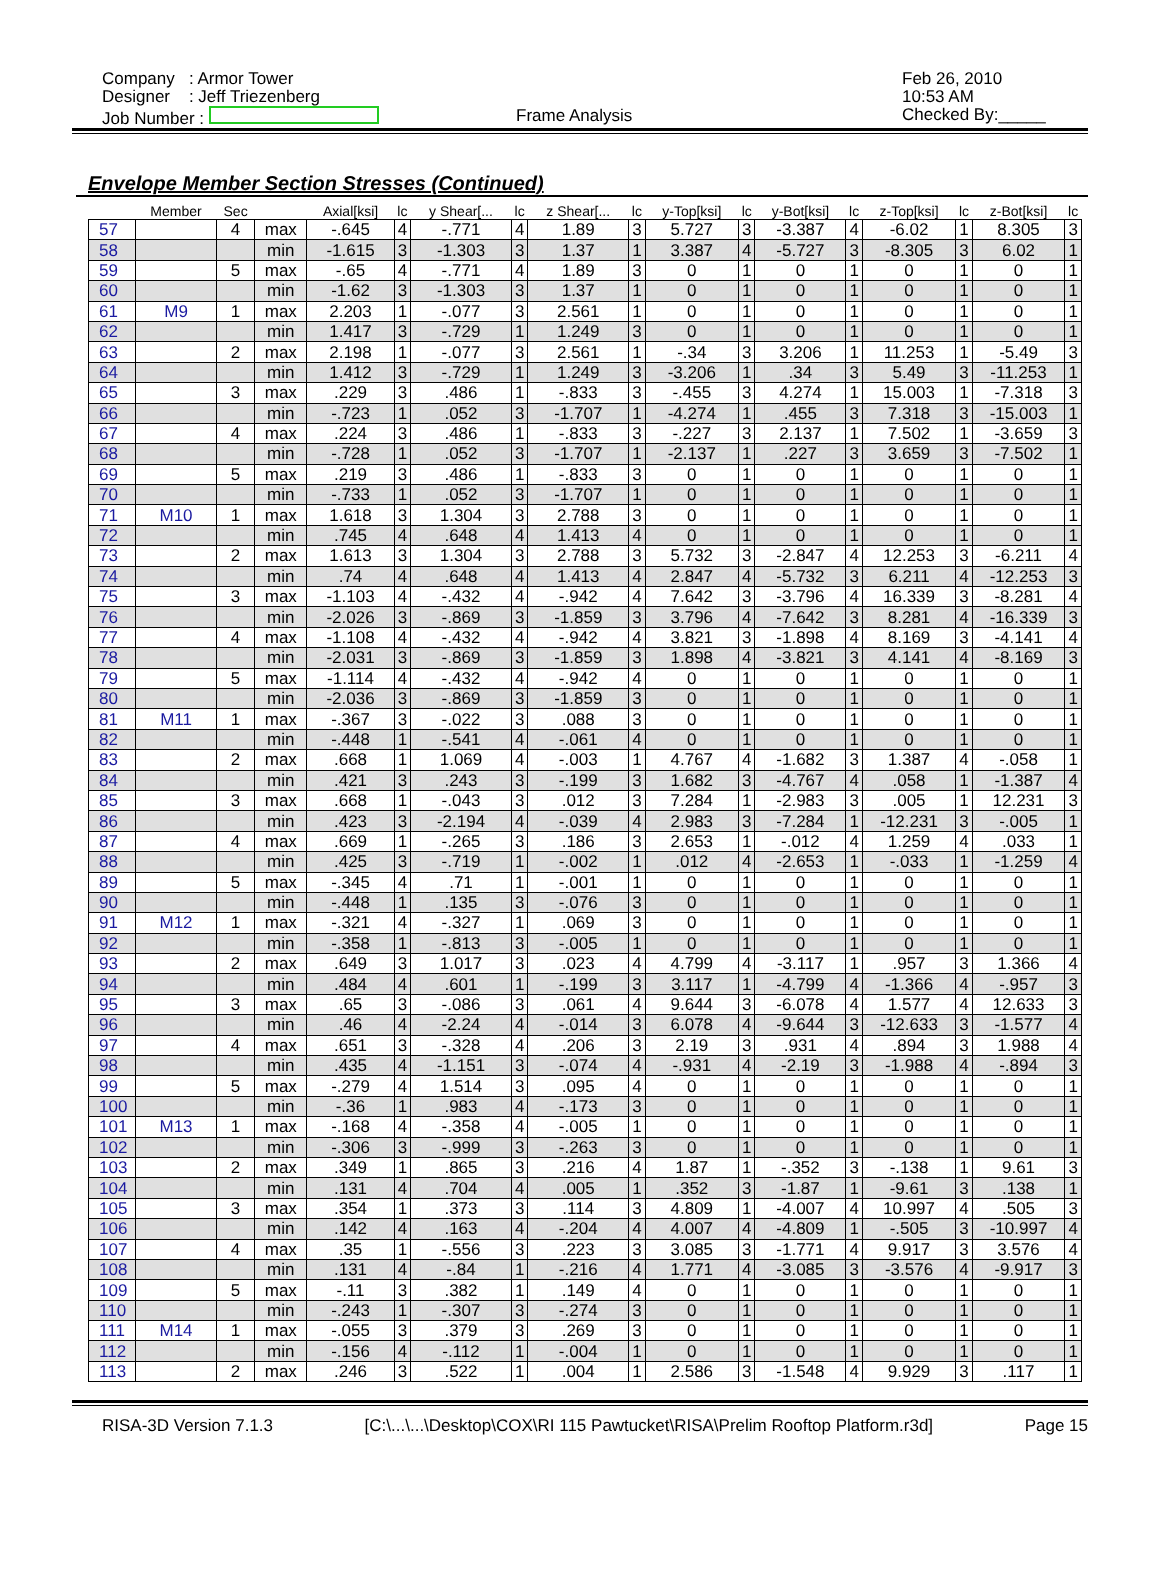Company : Armor Tower
Designer : Jeff Triezenberg
Job Number :
Frame Analysis
Feb 26, 2010
10:53 AM
Checked By:_____
Envelope Member Section Stresses (Continued)
| | Member | Sec | | Axial[ksi] | lc | y Shear[... | lc | z Shear[... | lc | y-Top[ksi] | lc | y-Bot[ksi] | lc | z-Top[ksi] | lc | z-Bot[ksi] | lc |
| --- | --- | --- | --- | --- | --- | --- | --- | --- | --- | --- | --- | --- | --- | --- | --- | --- | --- |
| 57 | | 4 | max | -.645 | 4 | -.771 | 4 | 1.89 | 3 | 5.727 | 3 | -3.387 | 4 | -6.02 | 1 | 8.305 | 3 |
| 58 | | | min | -1.615 | 3 | -1.303 | 3 | 1.37 | 1 | 3.387 | 4 | -5.727 | 3 | -8.305 | 3 | 6.02 | 1 |
| 59 | | 5 | max | -.65 | 4 | -.771 | 4 | 1.89 | 3 | 0 | 1 | 0 | 1 | 0 | 1 | 0 | 1 |
| 60 | | | min | -1.62 | 3 | -1.303 | 3 | 1.37 | 1 | 0 | 1 | 0 | 1 | 0 | 1 | 0 | 1 |
| 61 | M9 | 1 | max | 2.203 | 1 | -.077 | 3 | 2.561 | 1 | 0 | 1 | 0 | 1 | 0 | 1 | 0 | 1 |
| 62 | | | min | 1.417 | 3 | -.729 | 1 | 1.249 | 3 | 0 | 1 | 0 | 1 | 0 | 1 | 0 | 1 |
| 63 | | 2 | max | 2.198 | 1 | -.077 | 3 | 2.561 | 1 | -.34 | 3 | 3.206 | 1 | 11.253 | 1 | -5.49 | 3 |
| 64 | | | min | 1.412 | 3 | -.729 | 1 | 1.249 | 3 | -3.206 | 1 | .34 | 3 | 5.49 | 3 | -11.253 | 1 |
| 65 | | 3 | max | .229 | 3 | .486 | 1 | -.833 | 3 | -.455 | 3 | 4.274 | 1 | 15.003 | 1 | -7.318 | 3 |
| 66 | | | min | -.723 | 1 | .052 | 3 | -1.707 | 1 | -4.274 | 1 | .455 | 3 | 7.318 | 3 | -15.003 | 1 |
| 67 | | 4 | max | .224 | 3 | .486 | 1 | -.833 | 3 | -.227 | 3 | 2.137 | 1 | 7.502 | 1 | -3.659 | 3 |
| 68 | | | min | -.728 | 1 | .052 | 3 | -1.707 | 1 | -2.137 | 1 | .227 | 3 | 3.659 | 3 | -7.502 | 1 |
| 69 | | 5 | max | .219 | 3 | .486 | 1 | -.833 | 3 | 0 | 1 | 0 | 1 | 0 | 1 | 0 | 1 |
| 70 | | | min | -.733 | 1 | .052 | 3 | -1.707 | 1 | 0 | 1 | 0 | 1 | 0 | 1 | 0 | 1 |
| 71 | M10 | 1 | max | 1.618 | 3 | 1.304 | 3 | 2.788 | 3 | 0 | 1 | 0 | 1 | 0 | 1 | 0 | 1 |
| 72 | | | min | .745 | 4 | .648 | 4 | 1.413 | 4 | 0 | 1 | 0 | 1 | 0 | 1 | 0 | 1 |
| 73 | | 2 | max | 1.613 | 3 | 1.304 | 3 | 2.788 | 3 | 5.732 | 3 | -2.847 | 4 | 12.253 | 3 | -6.211 | 4 |
| 74 | | | min | .74 | 4 | .648 | 4 | 1.413 | 4 | 2.847 | 4 | -5.732 | 3 | 6.211 | 4 | -12.253 | 3 |
| 75 | | 3 | max | -1.103 | 4 | -.432 | 4 | -.942 | 4 | 7.642 | 3 | -3.796 | 4 | 16.339 | 3 | -8.281 | 4 |
| 76 | | | min | -2.026 | 3 | -.869 | 3 | -1.859 | 3 | 3.796 | 4 | -7.642 | 3 | 8.281 | 4 | -16.339 | 3 |
| 77 | | 4 | max | -1.108 | 4 | -.432 | 4 | -.942 | 4 | 3.821 | 3 | -1.898 | 4 | 8.169 | 3 | -4.141 | 4 |
| 78 | | | min | -2.031 | 3 | -.869 | 3 | -1.859 | 3 | 1.898 | 4 | -3.821 | 3 | 4.141 | 4 | -8.169 | 3 |
| 79 | | 5 | max | -1.114 | 4 | -.432 | 4 | -.942 | 4 | 0 | 1 | 0 | 1 | 0 | 1 | 0 | 1 |
| 80 | | | min | -2.036 | 3 | -.869 | 3 | -1.859 | 3 | 0 | 1 | 0 | 1 | 0 | 1 | 0 | 1 |
| 81 | M11 | 1 | max | -.367 | 3 | -.022 | 3 | .088 | 3 | 0 | 1 | 0 | 1 | 0 | 1 | 0 | 1 |
| 82 | | | min | -.448 | 1 | -.541 | 4 | -.061 | 4 | 0 | 1 | 0 | 1 | 0 | 1 | 0 | 1 |
| 83 | | 2 | max | .668 | 1 | 1.069 | 4 | -.003 | 1 | 4.767 | 4 | -1.682 | 3 | 1.387 | 4 | -.058 | 1 |
| 84 | | | min | .421 | 3 | .243 | 3 | -.199 | 3 | 1.682 | 3 | -4.767 | 4 | .058 | 1 | -1.387 | 4 |
| 85 | | 3 | max | .668 | 1 | -.043 | 3 | .012 | 3 | 7.284 | 1 | -2.983 | 3 | .005 | 1 | 12.231 | 3 |
| 86 | | | min | .423 | 3 | -2.194 | 4 | -.039 | 4 | 2.983 | 3 | -7.284 | 1 | -12.231 | 3 | -.005 | 1 |
| 87 | | 4 | max | .669 | 1 | -.265 | 3 | .186 | 3 | 2.653 | 1 | -.012 | 4 | 1.259 | 4 | .033 | 1 |
| 88 | | | min | .425 | 3 | -.719 | 1 | -.002 | 1 | .012 | 4 | -2.653 | 1 | -.033 | 1 | -1.259 | 4 |
| 89 | | 5 | max | -.345 | 4 | .71 | 1 | -.001 | 1 | 0 | 1 | 0 | 1 | 0 | 1 | 0 | 1 |
| 90 | | | min | -.448 | 1 | .135 | 3 | -.076 | 3 | 0 | 1 | 0 | 1 | 0 | 1 | 0 | 1 |
| 91 | M12 | 1 | max | -.321 | 4 | -.327 | 1 | .069 | 3 | 0 | 1 | 0 | 1 | 0 | 1 | 0 | 1 |
| 92 | | | min | -.358 | 1 | -.813 | 3 | -.005 | 1 | 0 | 1 | 0 | 1 | 0 | 1 | 0 | 1 |
| 93 | | 2 | max | .649 | 3 | 1.017 | 3 | .023 | 4 | 4.799 | 4 | -3.117 | 1 | .957 | 3 | 1.366 | 4 |
| 94 | | | min | .484 | 4 | .601 | 1 | -.199 | 3 | 3.117 | 1 | -4.799 | 4 | -1.366 | 4 | -.957 | 3 |
| 95 | | 3 | max | .65 | 3 | -.086 | 3 | .061 | 4 | 9.644 | 3 | -6.078 | 4 | 1.577 | 4 | 12.633 | 3 |
| 96 | | | min | .46 | 4 | -2.24 | 4 | -.014 | 3 | 6.078 | 4 | -9.644 | 3 | -12.633 | 3 | -1.577 | 4 |
| 97 | | 4 | max | .651 | 3 | -.328 | 4 | .206 | 3 | 2.19 | 3 | .931 | 4 | .894 | 3 | 1.988 | 4 |
| 98 | | | min | .435 | 4 | -1.151 | 3 | -.074 | 4 | -.931 | 4 | -2.19 | 3 | -1.988 | 4 | -.894 | 3 |
| 99 | | 5 | max | -.279 | 4 | 1.514 | 3 | .095 | 4 | 0 | 1 | 0 | 1 | 0 | 1 | 0 | 1 |
| 100 | | | min | -.36 | 1 | .983 | 4 | -.173 | 3 | 0 | 1 | 0 | 1 | 0 | 1 | 0 | 1 |
| 101 | M13 | 1 | max | -.168 | 4 | -.358 | 4 | -.005 | 1 | 0 | 1 | 0 | 1 | 0 | 1 | 0 | 1 |
| 102 | | | min | -.306 | 3 | -.999 | 3 | -.263 | 3 | 0 | 1 | 0 | 1 | 0 | 1 | 0 | 1 |
| 103 | | 2 | max | .349 | 1 | .865 | 3 | .216 | 4 | 1.87 | 1 | -.352 | 3 | -.138 | 1 | 9.61 | 3 |
| 104 | | | min | .131 | 4 | .704 | 4 | .005 | 1 | .352 | 3 | -1.87 | 1 | -9.61 | 3 | .138 | 1 |
| 105 | | 3 | max | .354 | 1 | .373 | 3 | .114 | 3 | 4.809 | 1 | -4.007 | 4 | 10.997 | 4 | .505 | 3 |
| 106 | | | min | .142 | 4 | .163 | 4 | -.204 | 4 | 4.007 | 4 | -4.809 | 1 | -.505 | 3 | -10.997 | 4 |
| 107 | | 4 | max | .35 | 1 | -.556 | 3 | .223 | 3 | 3.085 | 3 | -1.771 | 4 | 9.917 | 3 | 3.576 | 4 |
| 108 | | | min | .131 | 4 | -.84 | 1 | -.216 | 4 | 1.771 | 4 | -3.085 | 3 | -3.576 | 4 | -9.917 | 3 |
| 109 | | 5 | max | -.11 | 3 | .382 | 1 | .149 | 4 | 0 | 1 | 0 | 1 | 0 | 1 | 0 | 1 |
| 110 | | | min | -.243 | 1 | -.307 | 3 | -.274 | 3 | 0 | 1 | 0 | 1 | 0 | 1 | 0 | 1 |
| 111 | M14 | 1 | max | -.055 | 3 | .379 | 3 | .269 | 3 | 0 | 1 | 0 | 1 | 0 | 1 | 0 | 1 |
| 112 | | | min | -.156 | 4 | -.112 | 1 | -.004 | 1 | 0 | 1 | 0 | 1 | 0 | 1 | 0 | 1 |
| 113 | | 2 | max | .246 | 3 | .522 | 1 | .004 | 1 | 2.586 | 3 | -1.548 | 4 | 9.929 | 3 | .117 | 1 |
RISA-3D Version 7.1.3 [C:\...\...\Desktop\COX\RI 115 Pawtucket\RISA\Prelim Rooftop Platform.r3d] Page 15